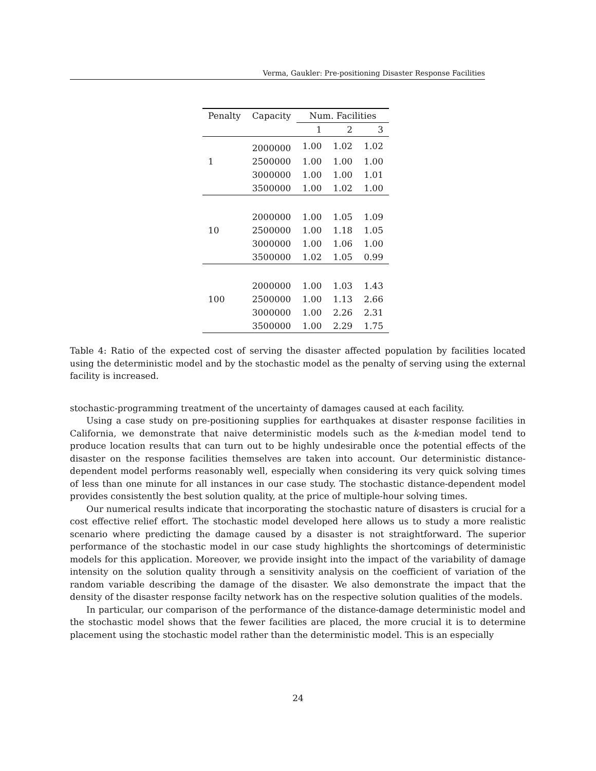Verma, Gaukler: Pre-positioning Disaster Response Facilities
| Penalty | Capacity | Num. Facilities | | |
| --- | --- | --- | --- | --- |
| | | 1 | 2 | 3 |
| | 2000000 | 1.00 | 1.02 | 1.02 |
| 1 | 2500000 | 1.00 | 1.00 | 1.00 |
| | 3000000 | 1.00 | 1.00 | 1.01 |
| | 3500000 | 1.00 | 1.02 | 1.00 |
| | 2000000 | 1.00 | 1.05 | 1.09 |
| 10 | 2500000 | 1.00 | 1.18 | 1.05 |
| | 3000000 | 1.00 | 1.06 | 1.00 |
| | 3500000 | 1.02 | 1.05 | 0.99 |
| | 2000000 | 1.00 | 1.03 | 1.43 |
| 100 | 2500000 | 1.00 | 1.13 | 2.66 |
| | 3000000 | 1.00 | 2.26 | 2.31 |
| | 3500000 | 1.00 | 2.29 | 1.75 |
Table 4: Ratio of the expected cost of serving the disaster affected population by facilities located using the deterministic model and by the stochastic model as the penalty of serving using the external facility is increased.
stochastic-programming treatment of the uncertainty of damages caused at each facility.
Using a case study on pre-positioning supplies for earthquakes at disaster response facilities in California, we demonstrate that naive deterministic models such as the k-median model tend to produce location results that can turn out to be highly undesirable once the potential effects of the disaster on the response facilities themselves are taken into account. Our deterministic distance-dependent model performs reasonably well, especially when considering its very quick solving times of less than one minute for all instances in our case study. The stochastic distance-dependent model provides consistently the best solution quality, at the price of multiple-hour solving times.
Our numerical results indicate that incorporating the stochastic nature of disasters is crucial for a cost effective relief effort. The stochastic model developed here allows us to study a more realistic scenario where predicting the damage caused by a disaster is not straightforward. The superior performance of the stochastic model in our case study highlights the shortcomings of deterministic models for this application. Moreover, we provide insight into the impact of the variability of damage intensity on the solution quality through a sensitivity analysis on the coefficient of variation of the random variable describing the damage of the disaster. We also demonstrate the impact that the density of the disaster response facilty network has on the respective solution qualities of the models.
In particular, our comparison of the performance of the distance-damage deterministic model and the stochastic model shows that the fewer facilities are placed, the more crucial it is to determine placement using the stochastic model rather than the deterministic model. This is an especially
24